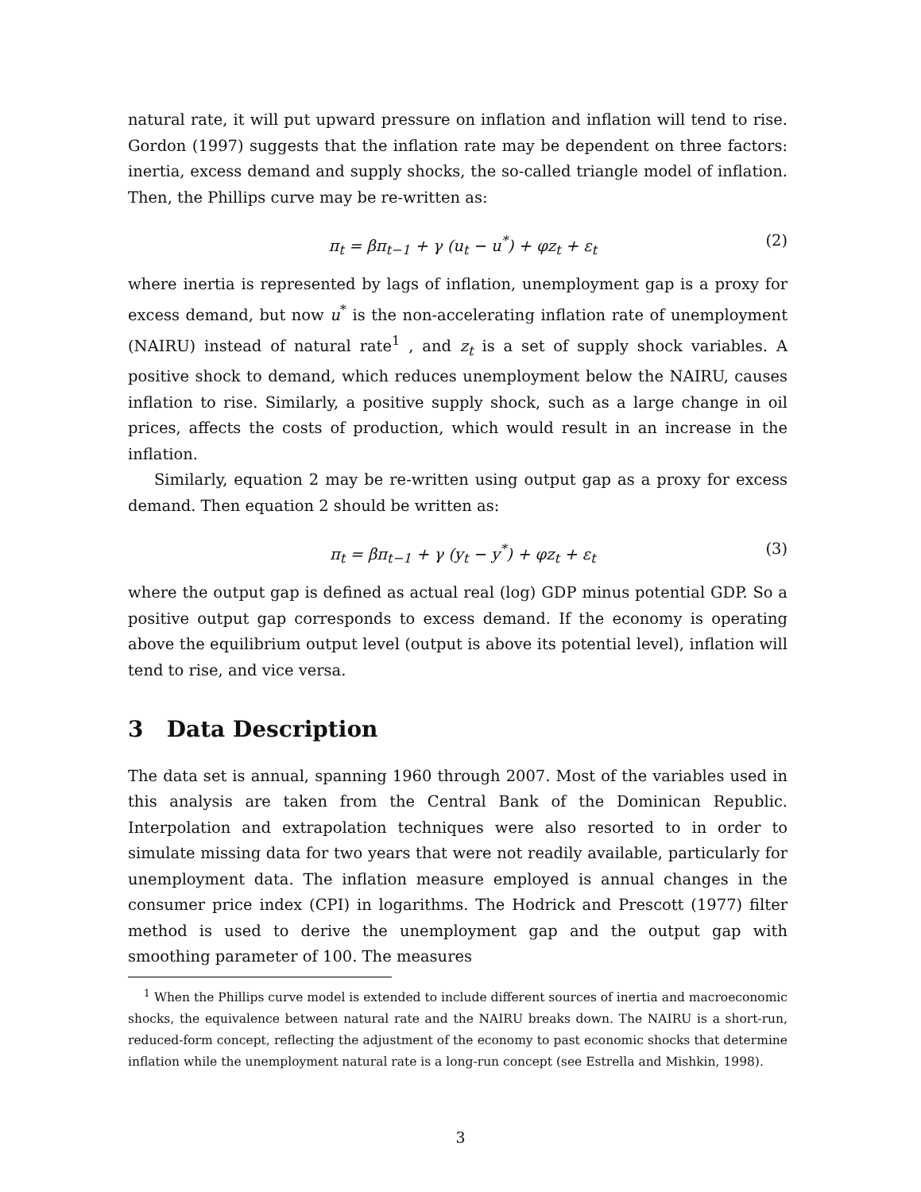natural rate, it will put upward pressure on inflation and inflation will tend to rise. Gordon (1997) suggests that the inflation rate may be dependent on three factors: inertia, excess demand and supply shocks, the so-called triangle model of inflation. Then, the Phillips curve may be re-written as:
π<sub>t</sub> = βπ<sub>t−1</sub> + γ (u<sub>t</sub> − u<sup>*</sup>) + φz<sub>t</sub> + ε<sub>t</sub> (2)
where inertia is represented by lags of inflation, unemployment gap is a proxy for excess demand, but now u<sup>*</sup> is the non-accelerating inflation rate of unemployment (NAIRU) instead of natural rate<sup>1</sup> , and z<sub>t</sub> is a set of supply shock variables. A positive shock to demand, which reduces unemployment below the NAIRU, causes inflation to rise. Similarly, a positive supply shock, such as a large change in oil prices, affects the costs of production, which would result in an increase in the inflation.
Similarly, equation 2 may be re-written using output gap as a proxy for excess demand. Then equation 2 should be written as:
π<sub>t</sub> = βπ<sub>t−1</sub> + γ (y<sub>t</sub> − y<sup>*</sup>) + φz<sub>t</sub> + ε<sub>t</sub> (3)
where the output gap is defined as actual real (log) GDP minus potential GDP. So a positive output gap corresponds to excess demand. If the economy is operating above the equilibrium output level (output is above its potential level), inflation will tend to rise, and vice versa.
3 Data Description
The data set is annual, spanning 1960 through 2007. Most of the variables used in this analysis are taken from the Central Bank of the Dominican Republic. Interpolation and extrapolation techniques were also resorted to in order to simulate missing data for two years that were not readily available, particularly for unemployment data. The inflation measure employed is annual changes in the consumer price index (CPI) in logarithms. The Hodrick and Prescott (1977) filter method is used to derive the unemployment gap and the output gap with smoothing parameter of 100. The measures
<sup>1</sup> When the Phillips curve model is extended to include different sources of inertia and macroeconomic shocks, the equivalence between natural rate and the NAIRU breaks down. The NAIRU is a short-run, reduced-form concept, reflecting the adjustment of the economy to past economic shocks that determine inflation while the unemployment natural rate is a long-run concept (see Estrella and Mishkin, 1998).
3